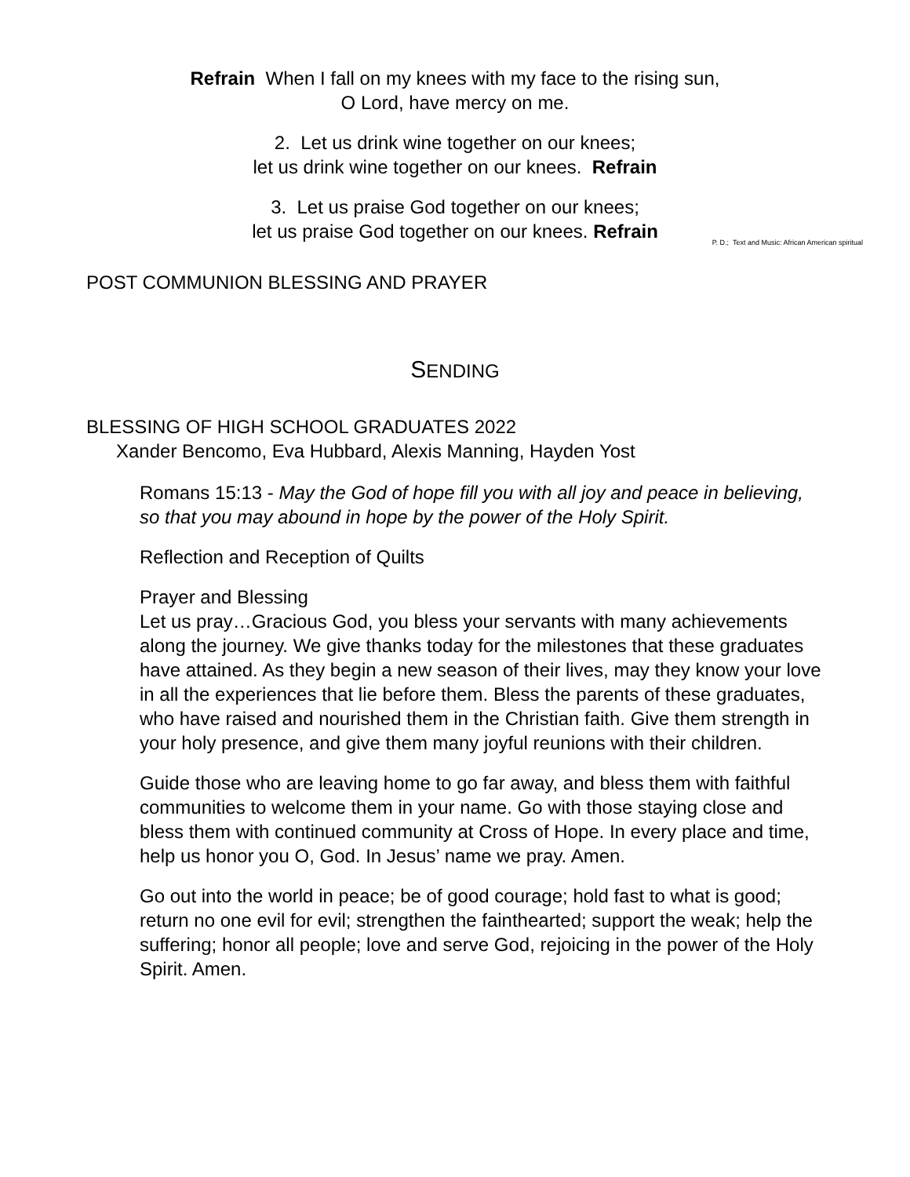Refrain When I fall on my knees with my face to the rising sun,
O Lord, have mercy on me.
2. Let us drink wine together on our knees;
let us drink wine together on our knees. Refrain
3. Let us praise God together on our knees;
let us praise God together on our knees. Refrain
P. D.; Text and Music: African American spiritual
POST COMMUNION BLESSING AND PRAYER
SENDING
BLESSING OF HIGH SCHOOL GRADUATES 2022
Xander Bencomo, Eva Hubbard, Alexis Manning, Hayden Yost
Romans 15:13 - May the God of hope fill you with all joy and peace in believing, so that you may abound in hope by the power of the Holy Spirit.
Reflection and Reception of Quilts
Prayer and Blessing
Let us pray…Gracious God, you bless your servants with many achievements along the journey. We give thanks today for the milestones that these graduates have attained. As they begin a new season of their lives, may they know your love in all the experiences that lie before them. Bless the parents of these graduates, who have raised and nourished them in the Christian faith. Give them strength in your holy presence, and give them many joyful reunions with their children.
Guide those who are leaving home to go far away, and bless them with faithful communities to welcome them in your name. Go with those staying close and bless them with continued community at Cross of Hope. In every place and time, help us honor you O, God. In Jesus’ name we pray. Amen.
Go out into the world in peace; be of good courage; hold fast to what is good; return no one evil for evil; strengthen the fainthearted; support the weak; help the suffering; honor all people; love and serve God, rejoicing in the power of the Holy Spirit. Amen.